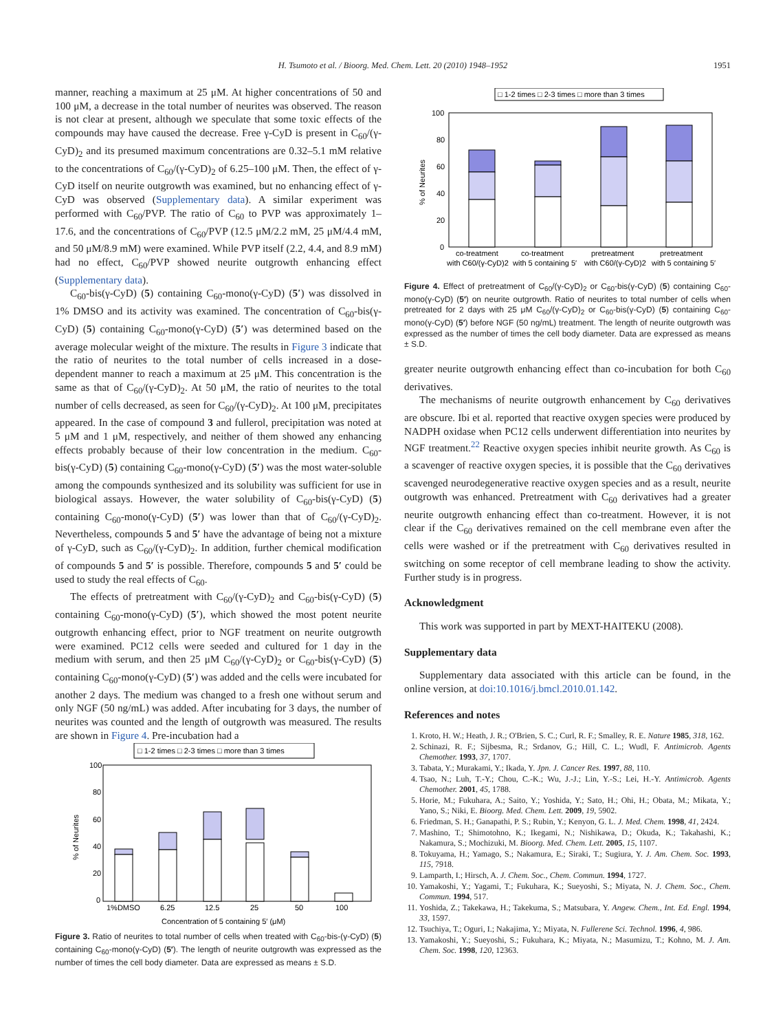H. Tsumoto et al. / Bioorg. Med. Chem. Lett. 20 (2010) 1948–1952 1951
manner, reaching a maximum at 25 μM. At higher concentrations of 50 and 100 μM, a decrease in the total number of neurites was observed. The reason is not clear at present, although we speculate that some toxic effects of the compounds may have caused the decrease. Free γ-CyD is present in C<sub>60</sub>/(γ-CyD)<sub>2</sub> and its presumed maximum concentrations are 0.32–5.1 mM relative to the concentrations of C<sub>60</sub>/(γ-CyD)<sub>2</sub> of 6.25–100 μM. Then, the effect of γ-CyD itself on neurite outgrowth was examined, but no enhancing effect of γ-CyD was observed (Supplementary data). A similar experiment was performed with C<sub>60</sub>/PVP. The ratio of C<sub>60</sub> to PVP was approximately 1–17.6, and the concentrations of C<sub>60</sub>/PVP (12.5 μM/2.2 mM, 25 μM/4.4 mM, and 50 μM/8.9 mM) were examined. While PVP itself (2.2, 4.4, and 8.9 mM) had no effect, C<sub>60</sub>/PVP showed neurite outgrowth enhancing effect (Supplementary data).
C<sub>60</sub>-bis(γ-CyD) (5) containing C<sub>60</sub>-mono(γ-CyD) (5′) was dissolved in 1% DMSO and its activity was examined. The concentration of C<sub>60</sub>-bis(γ-CyD) (5) containing C<sub>60</sub>-mono(γ-CyD) (5′) was determined based on the average molecular weight of the mixture. The results in Figure 3 indicate that the ratio of neurites to the total number of cells increased in a dose-dependent manner to reach a maximum at 25 μM. This concentration is the same as that of C<sub>60</sub>/(γ-CyD)<sub>2</sub>. At 50 μM, the ratio of neurites to the total number of cells decreased, as seen for C<sub>60</sub>/(γ-CyD)<sub>2</sub>. At 100 μM, precipitates appeared. In the case of compound 3 and fullerol, precipitation was noted at 5 μM and 1 μM, respectively, and neither of them showed any enhancing effects probably because of their low concentration in the medium. C<sub>60</sub>-bis(γ-CyD) (5) containing C<sub>60</sub>-mono(γ-CyD) (5′) was the most water-soluble among the compounds synthesized and its solubility was sufficient for use in biological assays. However, the water solubility of C<sub>60</sub>-bis(γ-CyD) (5) containing C<sub>60</sub>-mono(γ-CyD) (5′) was lower than that of C<sub>60</sub>/(γ-CyD)<sub>2</sub>. Nevertheless, compounds 5 and 5′ have the advantage of being not a mixture of γ-CyD, such as C<sub>60</sub>/(γ-CyD)<sub>2</sub>. In addition, further chemical modification of compounds 5 and 5′ is possible. Therefore, compounds 5 and 5′ could be used to study the real effects of C<sub>60</sub>.
The effects of pretreatment with C<sub>60</sub>/(γ-CyD)<sub>2</sub> and C<sub>60</sub>-bis(γ-CyD) (5) containing C<sub>60</sub>-mono(γ-CyD) (5′), which showed the most potent neurite outgrowth enhancing effect, prior to NGF treatment on neurite outgrowth were examined. PC12 cells were seeded and cultured for 1 day in the medium with serum, and then 25 μM C<sub>60</sub>/(γ-CyD)<sub>2</sub> or C<sub>60</sub>-bis(γ-CyD) (5) containing C<sub>60</sub>-mono(γ-CyD) (5′) was added and the cells were incubated for another 2 days. The medium was changed to a fresh one without serum and only NGF (50 ng/mL) was added. After incubating for 3 days, the number of neurites was counted and the length of outgrowth was measured. The results are shown in Figure 4. Pre-incubation had a
□ 1-2 times □ 2-3 times □ more than 3 times
100
80
60
40
20
0
% of Neurites
1%DMSO
6.25
12.5
25
50
100
Concentration of 5 containing 5′ (μM)
Figure 3. Ratio of neurites to total number of cells when treated with C<sub>60</sub>-bis-(γ-CyD) (5) containing C<sub>60</sub>-mono(γ-CyD) (5′). The length of neurite outgrowth was expressed as the number of times the cell body diameter. Data are expressed as means ± S.D.
□ 1-2 times □ 2-3 times □ more than 3 times
100
80
60
40
20
0
% of Neurites
co-treatment
co-treatment
pretreatment
pretreatment
with C60/(γ-CyD)2
with 5 containing 5′
with C60/(γ-CyD)2
with 5 containing 5′
Figure 4. Effect of pretreatment of C<sub>60</sub>/(γ-CyD)<sub>2</sub> or C<sub>60</sub>-bis(γ-CyD) (5) containing C<sub>60</sub>-mono(γ-CyD) (5′) on neurite outgrowth. Ratio of neurites to total number of cells when pretreated for 2 days with 25 μM C<sub>60</sub>/(γ-CyD)<sub>2</sub> or C<sub>60</sub>-bis(γ-CyD) (5) containing C<sub>60</sub>-mono(γ-CyD) (5′) before NGF (50 ng/mL) treatment. The length of neurite outgrowth was expressed as the number of times the cell body diameter. Data are expressed as means ± S.D.
greater neurite outgrowth enhancing effect than co-incubation for both C<sub>60</sub> derivatives.
The mechanisms of neurite outgrowth enhancement by C<sub>60</sub> derivatives are obscure. Ibi et al. reported that reactive oxygen species were produced by NADPH oxidase when PC12 cells underwent differentiation into neurites by NGF treatment.<sup>22</sup> Reactive oxygen species inhibit neurite growth. As C<sub>60</sub> is a scavenger of reactive oxygen species, it is possible that the C<sub>60</sub> derivatives scavenged neurodegenerative reactive oxygen species and as a result, neurite outgrowth was enhanced. Pretreatment with C<sub>60</sub> derivatives had a greater neurite outgrowth enhancing effect than co-treatment. However, it is not clear if the C<sub>60</sub> derivatives remained on the cell membrane even after the cells were washed or if the pretreatment with C<sub>60</sub> derivatives resulted in switching on some receptor of cell membrane leading to show the activity. Further study is in progress.
Acknowledgment
This work was supported in part by MEXT-HAITEKU (2008).
Supplementary data
Supplementary data associated with this article can be found, in the online version, at doi:10.1016/j.bmcl.2010.01.142.
References and notes
1. Kroto, H. W.; Heath, J. R.; O'Brien, S. C.; Curl, R. F.; Smalley, R. E. Nature 1985, 318, 162.
2. Schinazi, R. F.; Sijbesma, R.; Srdanov, G.; Hill, C. L.; Wudl, F. Antimicrob. Agents Chemother. 1993, 37, 1707.
3. Tabata, Y.; Murakami, Y.; Ikada, Y. Jpn. J. Cancer Res. 1997, 88, 110.
4. Tsao, N.; Luh, T.-Y.; Chou, C.-K.; Wu, J.-J.; Lin, Y.-S.; Lei, H.-Y. Antimicrob. Agents Chemother. 2001, 45, 1788.
5. Horie, M.; Fukuhara, A.; Saito, Y.; Yoshida, Y.; Sato, H.; Ohi, H.; Obata, M.; Mikata, Y.; Yano, S.; Niki, E. Bioorg. Med. Chem. Lett. 2009, 19, 5902.
6. Friedman, S. H.; Ganapathi, P. S.; Rubin, Y.; Kenyon, G. L. J. Med. Chem. 1998, 41, 2424.
7. Mashino, T.; Shimotohno, K.; Ikegami, N.; Nishikawa, D.; Okuda, K.; Takahashi, K.; Nakamura, S.; Mochizuki, M. Bioorg. Med. Chem. Lett. 2005, 15, 1107.
8. Tokuyama, H.; Yamago, S.; Nakamura, E.; Siraki, T.; Sugiura, Y. J. Am. Chem. Soc. 1993, 115, 7918.
9. Lamparth, I.; Hirsch, A. J. Chem. Soc., Chem. Commun. 1994, 1727.
10. Yamakoshi, Y.; Yagami, T.; Fukuhara, K.; Sueyoshi, S.; Miyata, N. J. Chem. Soc., Chem. Commun. 1994, 517.
11. Yoshida, Z.; Takekawa, H.; Takekuma, S.; Matsubara, Y. Angew. Chem., Int. Ed. Engl. 1994, 33, 1597.
12. Tsuchiya, T.; Oguri, I.; Nakajima, Y.; Miyata, N. Fullerene Sci. Technol. 1996, 4, 986.
13. Yamakoshi, Y.; Sueyoshi, S.; Fukuhara, K.; Miyata, N.; Masumizu, T.; Kohno, M. J. Am. Chem. Soc. 1998, 120, 12363.